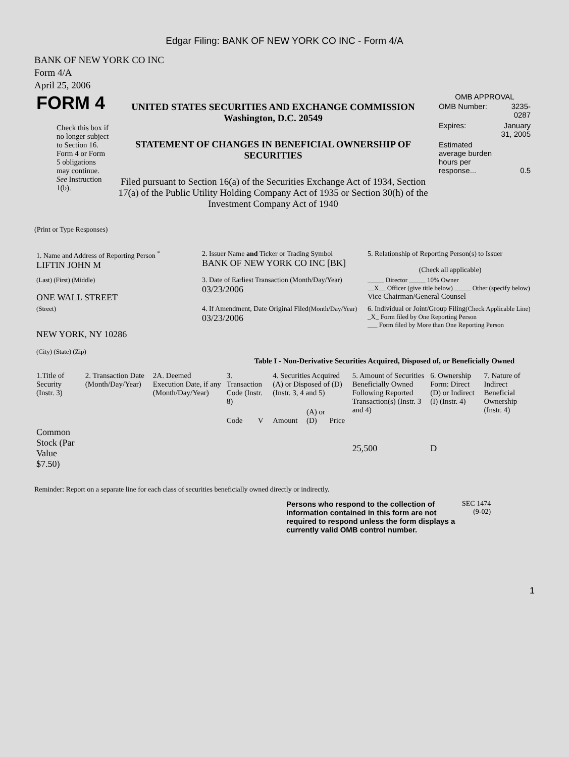Edgar Filing: BANK OF NEW YORK CO INC - Form 4/A
BANK OF NEW YORK CO INC
Form 4/A
April 25, 2006
| FORM 4 Check this box if no longer subject to Section 16. Form 4 or Form 5 obligations may continue. See Instruction 1(b). | UNITED STATES SECURITIES AND EXCHANGE COMMISSION Washington, D.C. 20549 STATEMENT OF CHANGES IN BENEFICIAL OWNERSHIP OF SECURITIES Filed pursuant to Section 16(a) of the Securities Exchange Act of 1934, Section 17(a) of the Public Utility Holding Company Act of 1935 or Section 30(h) of the Investment Company Act of 1940 | OMB APPROVAL / OMB Number: / 3235-0287 / / Expires: / January 31, 2005 / / Estimated average burden hours per response... / 0.5 / |
(Print or Type Responses)
| 1. Name and Address of Reporting Person <sup>*</sup> LIFTIN JOHN M | 2. Issuer Name and Ticker or Trading Symbol BANK OF NEW YORK CO INC [BK] | 5. Relationship of Reporting Person(s) to Issuer (Check all applicable) |
| (Last) (First) (Middle) ONE WALL STREET | 3. Date of Earliest Transaction (Month/Day/Year) 03/23/2006 | _____ Director _____ 10% Owner __X__ Officer (give title below) _____ Other (specify below) Vice Chairman/General Counsel |
| (Street) NEW YORK, NY 10286 (City) (State) (Zip) | 4. If Amendment, Date Original Filed (Month/Day/Year) 03/23/2006 | 6. Individual or Joint/Group Filing (Check Applicable Line) _X_ Form filed by One Reporting Person ___ Form filed by More than One Reporting Person |
Table I - Non-Derivative Securities Acquired, Disposed of, or Beneficially Owned
| 1.Title of Security (Instr. 3) | 2. Transaction Date (Month/Day/Year) | 2A. Deemed Execution Date, if any (Month/Day/Year) | 3. Transaction Code (Instr. 8) | | 4. Securities Acquired (A) or Disposed of (D) (Instr. 3, 4 and 5) | | | 5. Amount of Securities Beneficially Owned Following Reported Transaction(s) (Instr. 3 and 4) | 6. Ownership Form: Direct (D) or Indirect (I) (Instr. 4) | 7. Nature of Indirect Beneficial Ownership (Instr. 4) |
| --- | --- | --- | --- | --- | --- | --- | --- | --- | --- | --- |
| | | | Code | V | Amount | (A) or (D) | Price | | | |
| Common Stock (Par Value $7.50) | | | | | | | | 25,500 | D | |
Reminder: Report on a separate line for each class of securities beneficially owned directly or indirectly.
| Persons who respond to the collection of information contained in this form are not required to respond unless the form displays a currently valid OMB control number. | SEC 1474 (9-02) |
1